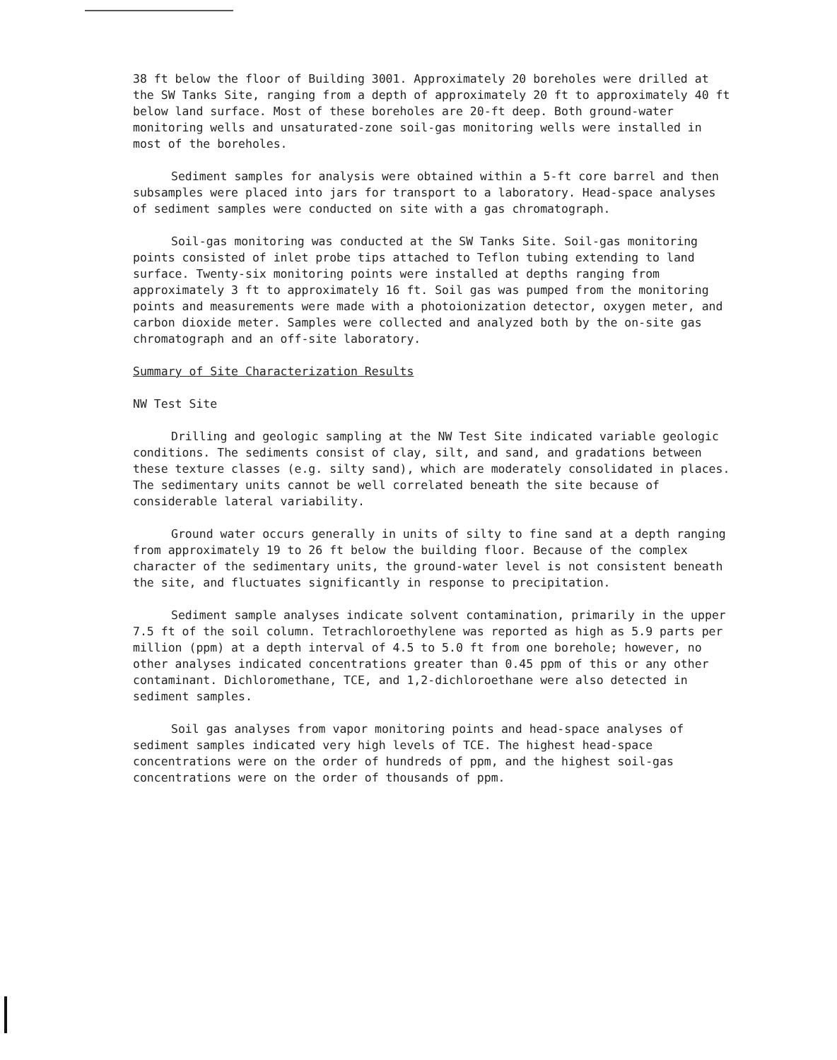38 ft below the floor of Building 3001. Approximately 20 boreholes were drilled at the SW Tanks Site, ranging from a depth of approximately 20 ft to approximately 40 ft below land surface. Most of these boreholes are 20-ft deep. Both ground-water monitoring wells and unsaturated-zone soil-gas monitoring wells were installed in most of the boreholes.
Sediment samples for analysis were obtained within a 5-ft core barrel and then subsamples were placed into jars for transport to a laboratory. Head-space analyses of sediment samples were conducted on site with a gas chromatograph.
Soil-gas monitoring was conducted at the SW Tanks Site. Soil-gas monitoring points consisted of inlet probe tips attached to Teflon tubing extending to land surface. Twenty-six monitoring points were installed at depths ranging from approximately 3 ft to approximately 16 ft. Soil gas was pumped from the monitoring points and measurements were made with a photoionization detector, oxygen meter, and carbon dioxide meter. Samples were collected and analyzed both by the on-site gas chromatograph and an off-site laboratory.
Summary of Site Characterization Results
NW Test Site
Drilling and geologic sampling at the NW Test Site indicated variable geologic conditions. The sediments consist of clay, silt, and sand, and gradations between these texture classes (e.g. silty sand), which are moderately consolidated in places. The sedimentary units cannot be well correlated beneath the site because of considerable lateral variability.
Ground water occurs generally in units of silty to fine sand at a depth ranging from approximately 19 to 26 ft below the building floor. Because of the complex character of the sedimentary units, the ground-water level is not consistent beneath the site, and fluctuates significantly in response to precipitation.
Sediment sample analyses indicate solvent contamination, primarily in the upper 7.5 ft of the soil column. Tetrachloroethylene was reported as high as 5.9 parts per million (ppm) at a depth interval of 4.5 to 5.0 ft from one borehole; however, no other analyses indicated concentrations greater than 0.45 ppm of this or any other contaminant. Dichloromethane, TCE, and 1,2-dichloroethane were also detected in sediment samples.
Soil gas analyses from vapor monitoring points and head-space analyses of sediment samples indicated very high levels of TCE. The highest head-space concentrations were on the order of hundreds of ppm, and the highest soil-gas concentrations were on the order of thousands of ppm.